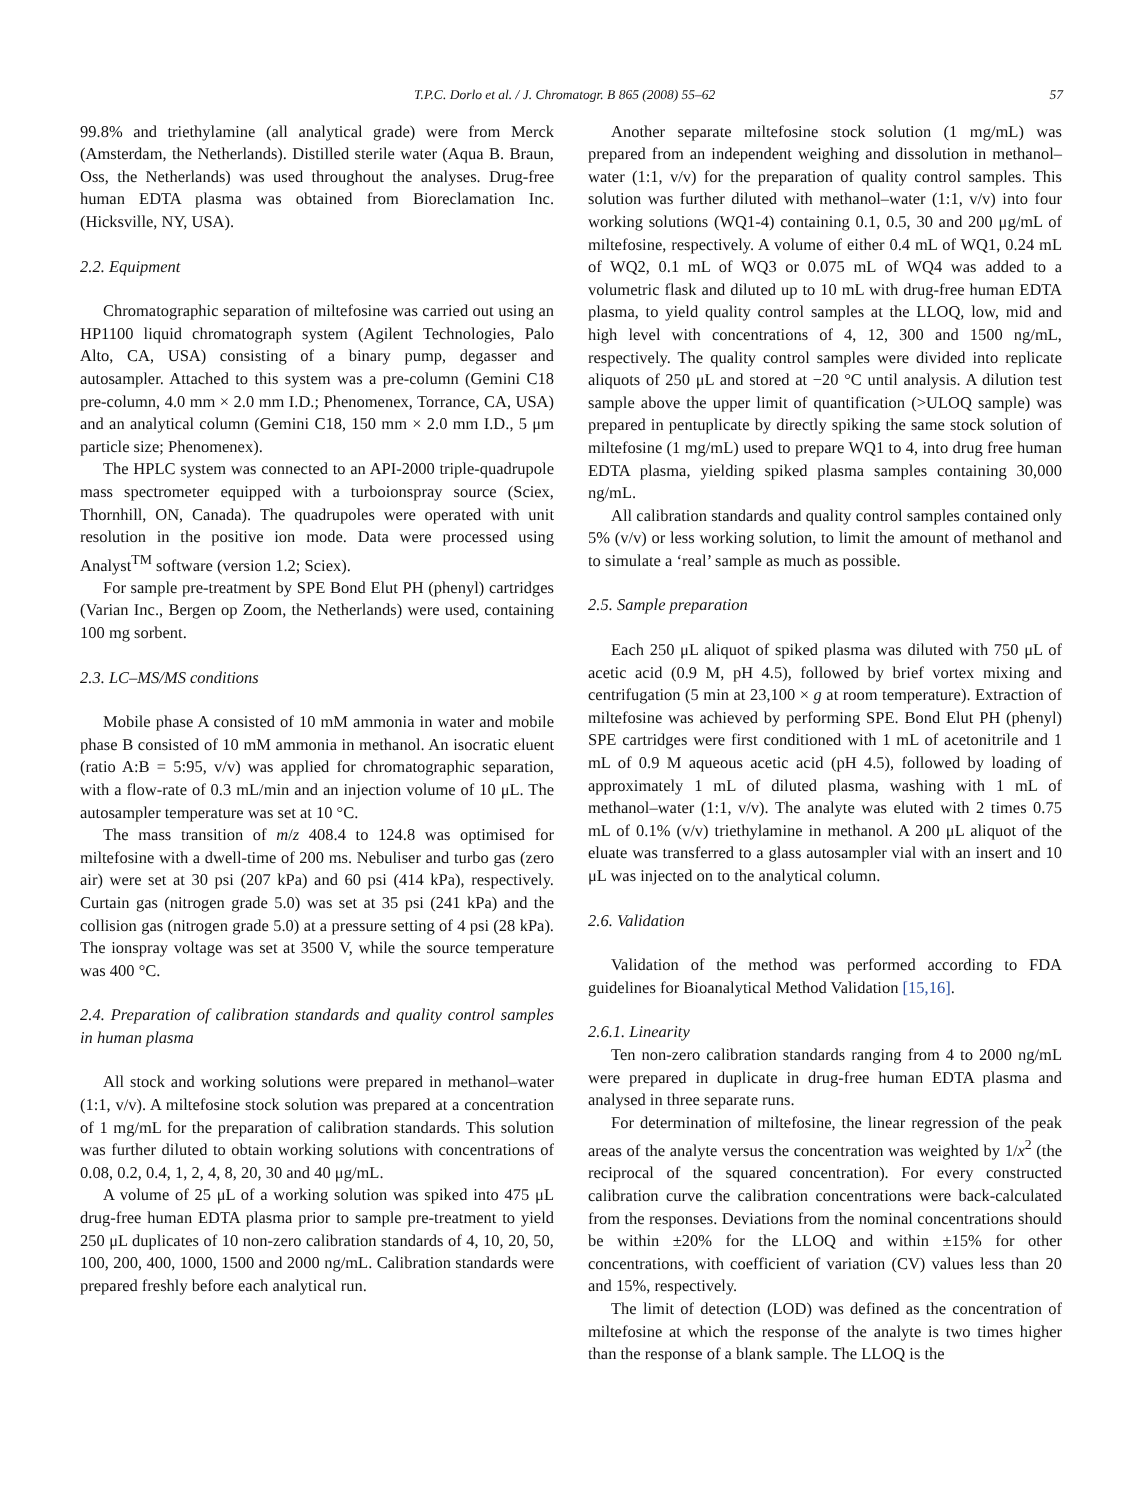T.P.C. Dorlo et al. / J. Chromatogr. B 865 (2008) 55–62 57
99.8% and triethylamine (all analytical grade) were from Merck (Amsterdam, the Netherlands). Distilled sterile water (Aqua B. Braun, Oss, the Netherlands) was used throughout the analyses. Drug-free human EDTA plasma was obtained from Bioreclamation Inc. (Hicksville, NY, USA).
2.2. Equipment
Chromatographic separation of miltefosine was carried out using an HP1100 liquid chromatograph system (Agilent Technologies, Palo Alto, CA, USA) consisting of a binary pump, degasser and autosampler. Attached to this system was a pre-column (Gemini C18 pre-column, 4.0 mm × 2.0 mm I.D.; Phenomenex, Torrance, CA, USA) and an analytical column (Gemini C18, 150 mm × 2.0 mm I.D., 5 μm particle size; Phenomenex).
The HPLC system was connected to an API-2000 triple-quadrupole mass spectrometer equipped with a turboionspray source (Sciex, Thornhill, ON, Canada). The quadrupoles were operated with unit resolution in the positive ion mode. Data were processed using Analyst<sup>TM</sup> software (version 1.2; Sciex).
For sample pre-treatment by SPE Bond Elut PH (phenyl) cartridges (Varian Inc., Bergen op Zoom, the Netherlands) were used, containing 100 mg sorbent.
2.3. LC–MS/MS conditions
Mobile phase A consisted of 10 mM ammonia in water and mobile phase B consisted of 10 mM ammonia in methanol. An isocratic eluent (ratio A:B = 5:95, v/v) was applied for chromatographic separation, with a flow-rate of 0.3 mL/min and an injection volume of 10 μL. The autosampler temperature was set at 10 °C.
The mass transition of m/z 408.4 to 124.8 was optimised for miltefosine with a dwell-time of 200 ms. Nebuliser and turbo gas (zero air) were set at 30 psi (207 kPa) and 60 psi (414 kPa), respectively. Curtain gas (nitrogen grade 5.0) was set at 35 psi (241 kPa) and the collision gas (nitrogen grade 5.0) at a pressure setting of 4 psi (28 kPa). The ionspray voltage was set at 3500 V, while the source temperature was 400 °C.
2.4. Preparation of calibration standards and quality control samples in human plasma
All stock and working solutions were prepared in methanol–water (1:1, v/v). A miltefosine stock solution was prepared at a concentration of 1 mg/mL for the preparation of calibration standards. This solution was further diluted to obtain working solutions with concentrations of 0.08, 0.2, 0.4, 1, 2, 4, 8, 20, 30 and 40 μg/mL.
A volume of 25 μL of a working solution was spiked into 475 μL drug-free human EDTA plasma prior to sample pre-treatment to yield 250 μL duplicates of 10 non-zero calibration standards of 4, 10, 20, 50, 100, 200, 400, 1000, 1500 and 2000 ng/mL. Calibration standards were prepared freshly before each analytical run.
Another separate miltefosine stock solution (1 mg/mL) was prepared from an independent weighing and dissolution in methanol–water (1:1, v/v) for the preparation of quality control samples. This solution was further diluted with methanol–water (1:1, v/v) into four working solutions (WQ1-4) containing 0.1, 0.5, 30 and 200 μg/mL of miltefosine, respectively. A volume of either 0.4 mL of WQ1, 0.24 mL of WQ2, 0.1 mL of WQ3 or 0.075 mL of WQ4 was added to a volumetric flask and diluted up to 10 mL with drug-free human EDTA plasma, to yield quality control samples at the LLOQ, low, mid and high level with concentrations of 4, 12, 300 and 1500 ng/mL, respectively. The quality control samples were divided into replicate aliquots of 250 μL and stored at −20 °C until analysis. A dilution test sample above the upper limit of quantification (>ULOQ sample) was prepared in pentuplicate by directly spiking the same stock solution of miltefosine (1 mg/mL) used to prepare WQ1 to 4, into drug free human EDTA plasma, yielding spiked plasma samples containing 30,000 ng/mL.
All calibration standards and quality control samples contained only 5% (v/v) or less working solution, to limit the amount of methanol and to simulate a ‘real’ sample as much as possible.
2.5. Sample preparation
Each 250 μL aliquot of spiked plasma was diluted with 750 μL of acetic acid (0.9 M, pH 4.5), followed by brief vortex mixing and centrifugation (5 min at 23,100 × g at room temperature). Extraction of miltefosine was achieved by performing SPE. Bond Elut PH (phenyl) SPE cartridges were first conditioned with 1 mL of acetonitrile and 1 mL of 0.9 M aqueous acetic acid (pH 4.5), followed by loading of approximately 1 mL of diluted plasma, washing with 1 mL of methanol–water (1:1, v/v). The analyte was eluted with 2 times 0.75 mL of 0.1% (v/v) triethylamine in methanol. A 200 μL aliquot of the eluate was transferred to a glass autosampler vial with an insert and 10 μL was injected on to the analytical column.
2.6. Validation
Validation of the method was performed according to FDA guidelines for Bioanalytical Method Validation [15,16].
2.6.1. Linearity
Ten non-zero calibration standards ranging from 4 to 2000 ng/mL were prepared in duplicate in drug-free human EDTA plasma and analysed in three separate runs.
For determination of miltefosine, the linear regression of the peak areas of the analyte versus the concentration was weighted by 1/x<sup>2</sup> (the reciprocal of the squared concentration). For every constructed calibration curve the calibration concentrations were back-calculated from the responses. Deviations from the nominal concentrations should be within ±20% for the LLOQ and within ±15% for other concentrations, with coefficient of variation (CV) values less than 20 and 15%, respectively.
The limit of detection (LOD) was defined as the concentration of miltefosine at which the response of the analyte is two times higher than the response of a blank sample. The LLOQ is the